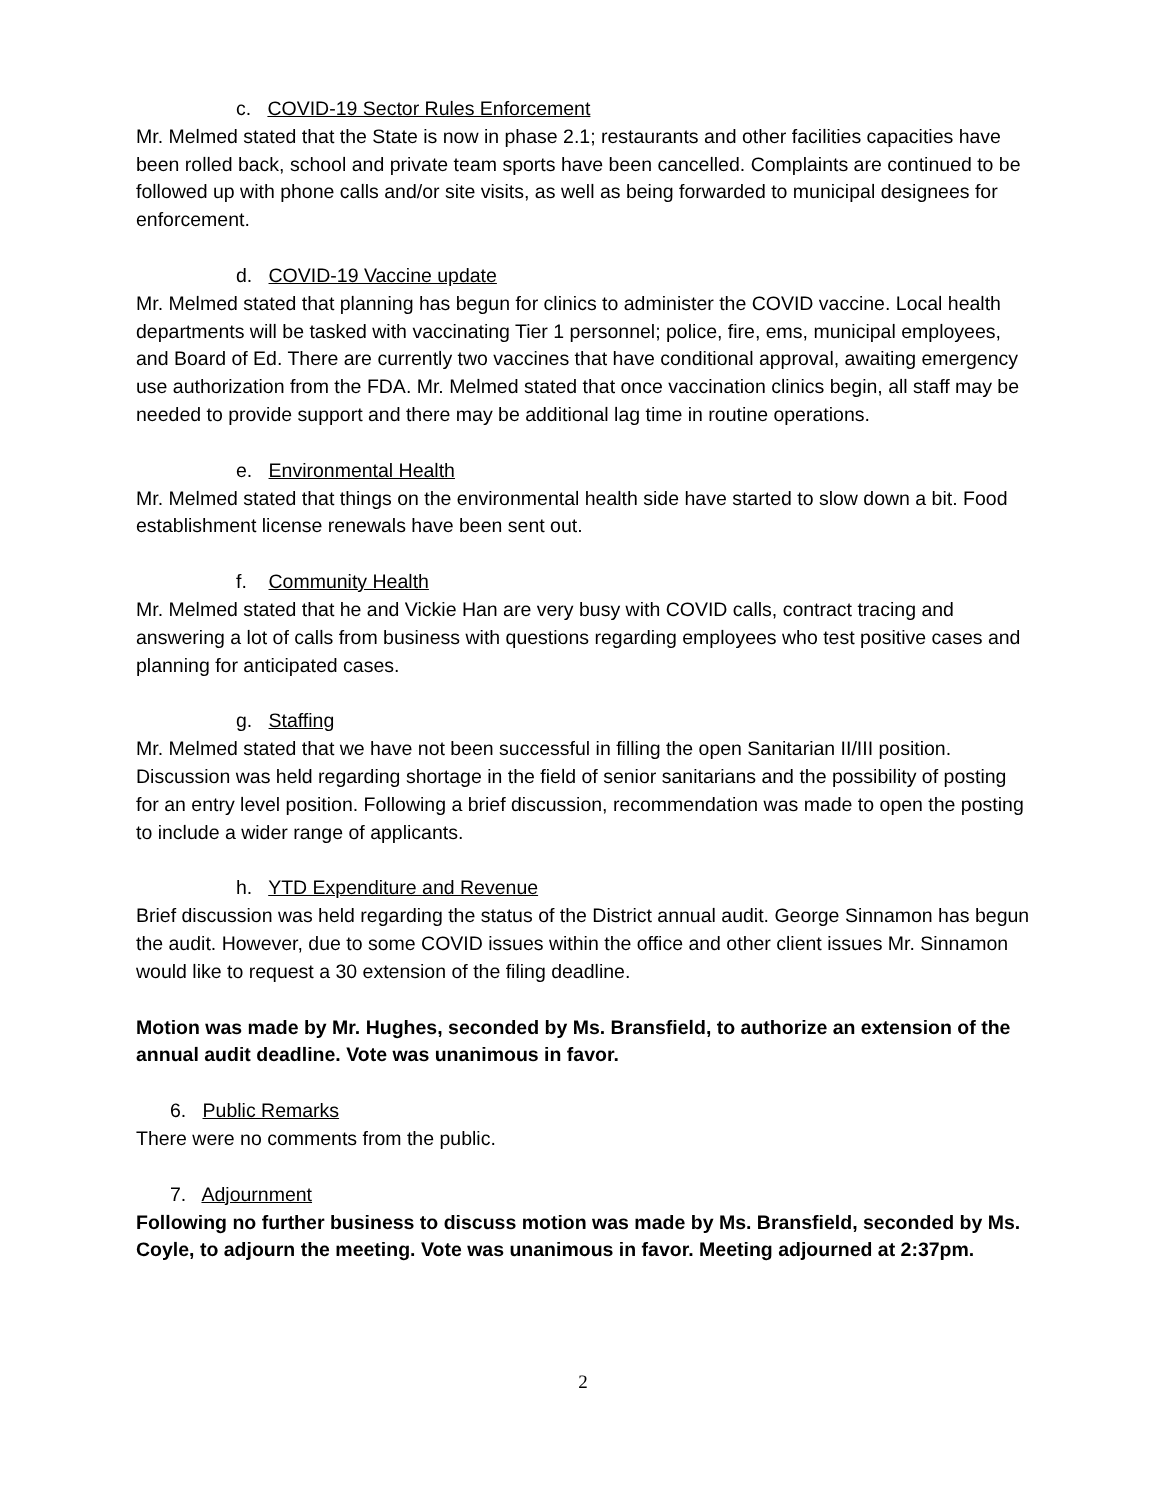c. COVID-19 Sector Rules Enforcement
Mr. Melmed stated that the State is now in phase 2.1; restaurants and other facilities capacities have been rolled back, school and private team sports have been cancelled. Complaints are continued to be followed up with phone calls and/or site visits, as well as being forwarded to municipal designees for enforcement.
d. COVID-19 Vaccine update
Mr. Melmed stated that planning has begun for clinics to administer the COVID vaccine. Local health departments will be tasked with vaccinating Tier 1 personnel; police, fire, ems, municipal employees, and Board of Ed. There are currently two vaccines that have conditional approval, awaiting emergency use authorization from the FDA. Mr. Melmed stated that once vaccination clinics begin, all staff may be needed to provide support and there may be additional lag time in routine operations.
e. Environmental Health
Mr. Melmed stated that things on the environmental health side have started to slow down a bit. Food establishment license renewals have been sent out.
f. Community Health
Mr. Melmed stated that he and Vickie Han are very busy with COVID calls, contract tracing and answering a lot of calls from business with questions regarding employees who test positive cases and planning for anticipated cases.
g. Staffing
Mr. Melmed stated that we have not been successful in filling the open Sanitarian II/III position. Discussion was held regarding shortage in the field of senior sanitarians and the possibility of posting for an entry level position. Following a brief discussion, recommendation was made to open the posting to include a wider range of applicants.
h. YTD Expenditure and Revenue
Brief discussion was held regarding the status of the District annual audit. George Sinnamon has begun the audit. However, due to some COVID issues within the office and other client issues Mr. Sinnamon would like to request a 30 extension of the filing deadline.
Motion was made by Mr. Hughes, seconded by Ms. Bransfield, to authorize an extension of the annual audit deadline. Vote was unanimous in favor.
6. Public Remarks
There were no comments from the public.
7. Adjournment
Following no further business to discuss motion was made by Ms. Bransfield, seconded by Ms. Coyle, to adjourn the meeting. Vote was unanimous in favor. Meeting adjourned at 2:37pm.
2